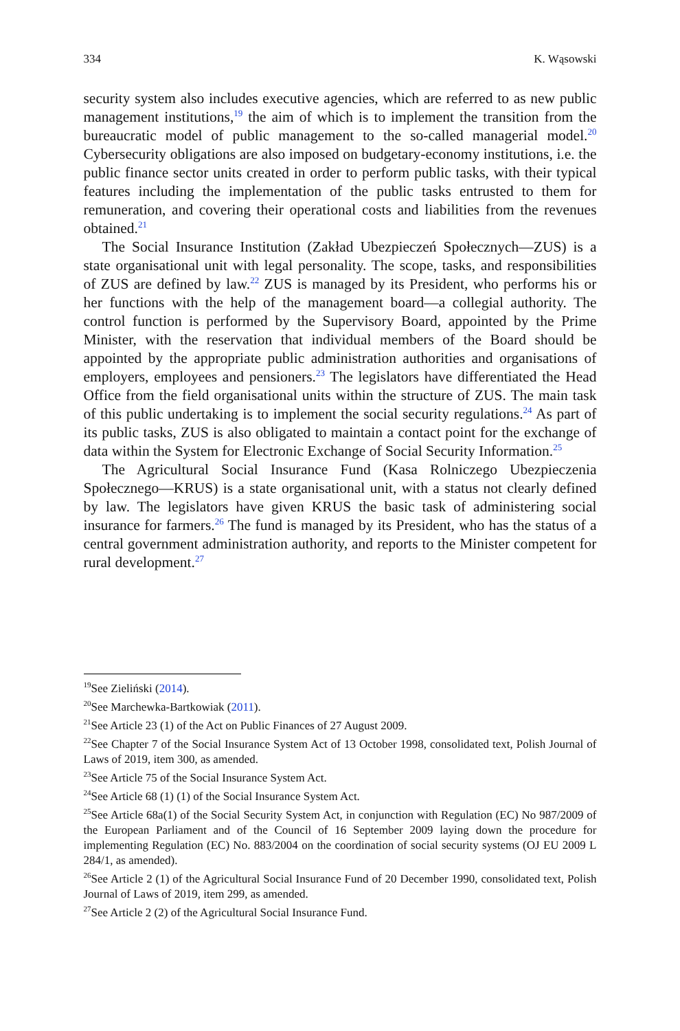334 K. Wąsowski
security system also includes executive agencies, which are referred to as new public management institutions,<sup>19</sup> the aim of which is to implement the transition from the bureaucratic model of public management to the so-called managerial model.<sup>20</sup> Cybersecurity obligations are also imposed on budgetary-economy institutions, i.e. the public finance sector units created in order to perform public tasks, with their typical features including the implementation of the public tasks entrusted to them for remuneration, and covering their operational costs and liabilities from the revenues obtained.<sup>21</sup>
The Social Insurance Institution (Zakład Ubezpieczeń Społecznych—ZUS) is a state organisational unit with legal personality. The scope, tasks, and responsibilities of ZUS are defined by law.<sup>22</sup> ZUS is managed by its President, who performs his or her functions with the help of the management board—a collegial authority. The control function is performed by the Supervisory Board, appointed by the Prime Minister, with the reservation that individual members of the Board should be appointed by the appropriate public administration authorities and organisations of employers, employees and pensioners.<sup>23</sup> The legislators have differentiated the Head Office from the field organisational units within the structure of ZUS. The main task of this public undertaking is to implement the social security regulations.<sup>24</sup> As part of its public tasks, ZUS is also obligated to maintain a contact point for the exchange of data within the System for Electronic Exchange of Social Security Information.<sup>25</sup>
The Agricultural Social Insurance Fund (Kasa Rolniczego Ubezpieczenia Społecznego—KRUS) is a state organisational unit, with a status not clearly defined by law. The legislators have given KRUS the basic task of administering social insurance for farmers.<sup>26</sup> The fund is managed by its President, who has the status of a central government administration authority, and reports to the Minister competent for rural development.<sup>27</sup>
<sup>19</sup> See Zieliński (2014).
<sup>20</sup> See Marchewka-Bartkowiak (2011).
<sup>21</sup> See Article 23 (1) of the Act on Public Finances of 27 August 2009.
<sup>22</sup> See Chapter 7 of the Social Insurance System Act of 13 October 1998, consolidated text, Polish Journal of Laws of 2019, item 300, as amended.
<sup>23</sup> See Article 75 of the Social Insurance System Act.
<sup>24</sup> See Article 68 (1) (1) of the Social Insurance System Act.
<sup>25</sup> See Article 68a(1) of the Social Security System Act, in conjunction with Regulation (EC) No 987/2009 of the European Parliament and of the Council of 16 September 2009 laying down the procedure for implementing Regulation (EC) No. 883/2004 on the coordination of social security systems (OJ EU 2009 L 284/1, as amended).
<sup>26</sup> See Article 2 (1) of the Agricultural Social Insurance Fund of 20 December 1990, consolidated text, Polish Journal of Laws of 2019, item 299, as amended.
<sup>27</sup> See Article 2 (2) of the Agricultural Social Insurance Fund.